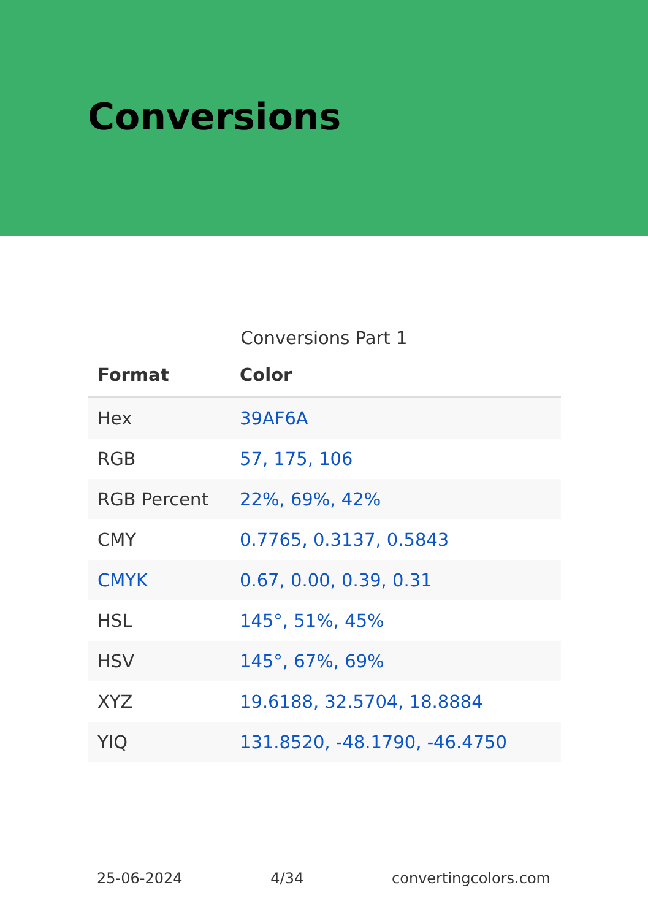Conversions
Conversions Part 1
| Format | Color |
| --- | --- |
| Hex | 39AF6A |
| RGB | 57, 175, 106 |
| RGB Percent | 22%, 69%, 42% |
| CMY | 0.7765, 0.3137, 0.5843 |
| CMYK | 0.67, 0.00, 0.39, 0.31 |
| HSL | 145°, 51%, 45% |
| HSV | 145°, 67%, 69% |
| XYZ | 19.6188, 32.5704, 18.8884 |
| YIQ | 131.8520, -48.1790, -46.4750 |
25-06-2024 4/34 convertingcolors.com